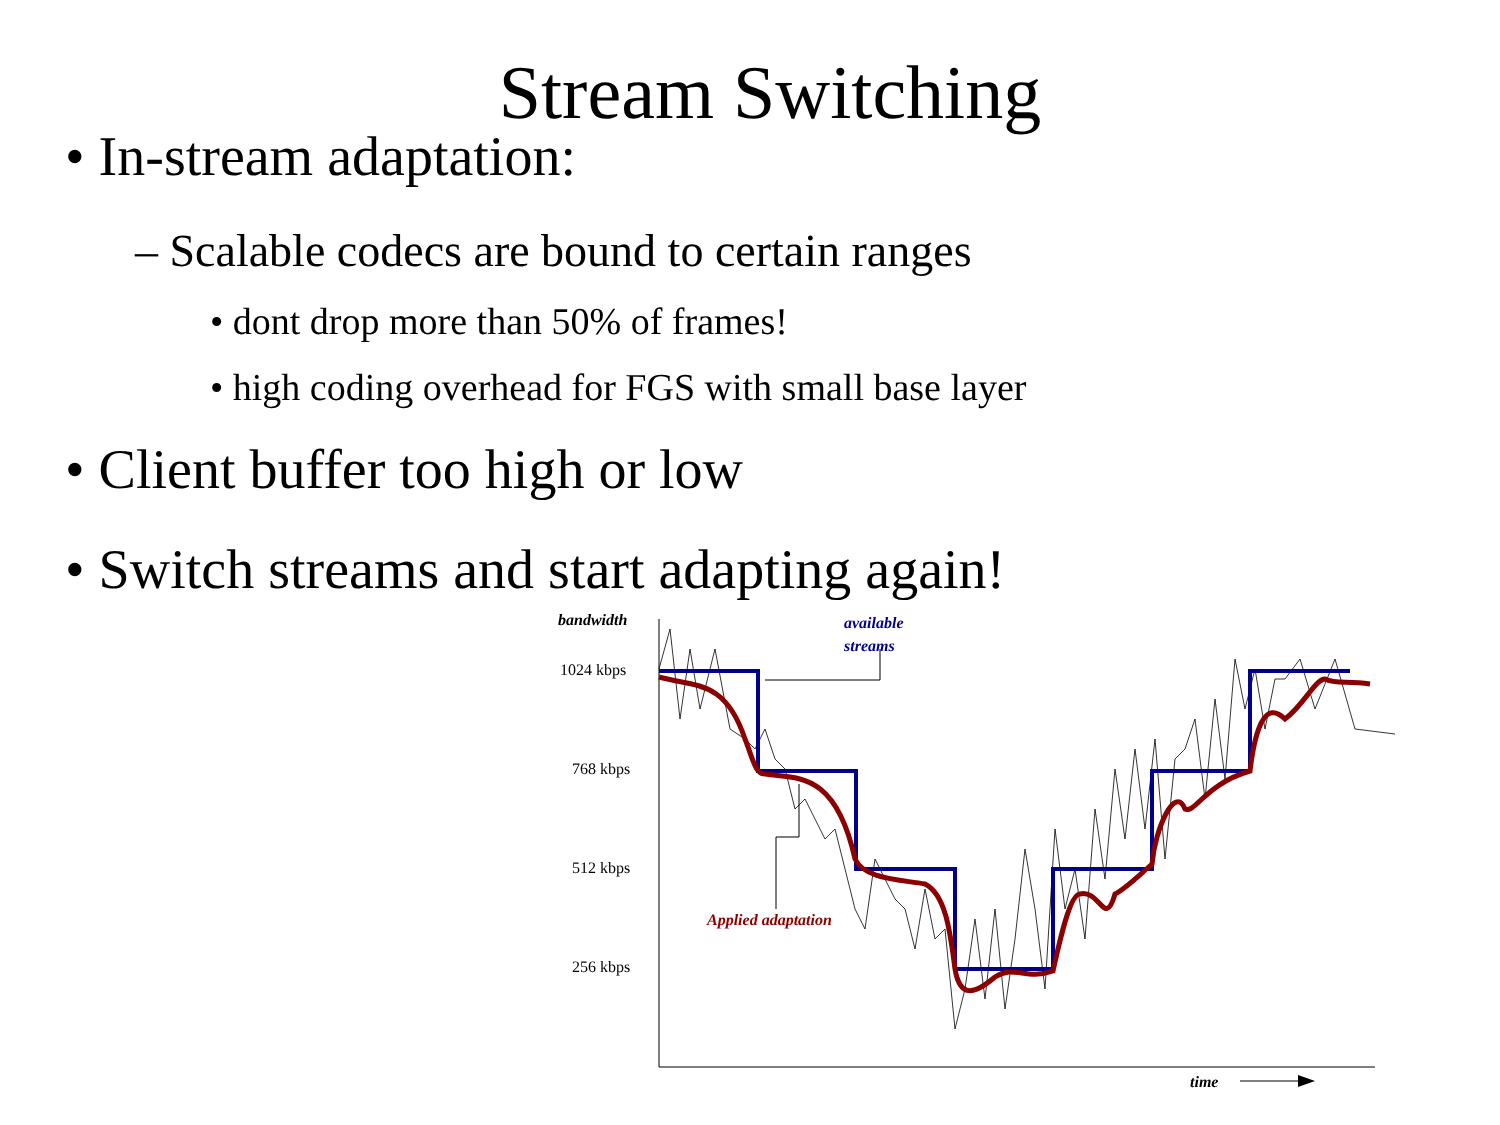Stream Switching
• In-stream adaptation:
– Scalable codecs are bound to certain ranges
• dont drop more than 50% of frames!
• high coding overhead for FGS with small base layer
• Client buffer too high or low
• Switch streams and start adapting again!
bandwidth
1024 kbps
768 kbps
512 kbps
256 kbps
available
streams
Applied adaptation
time